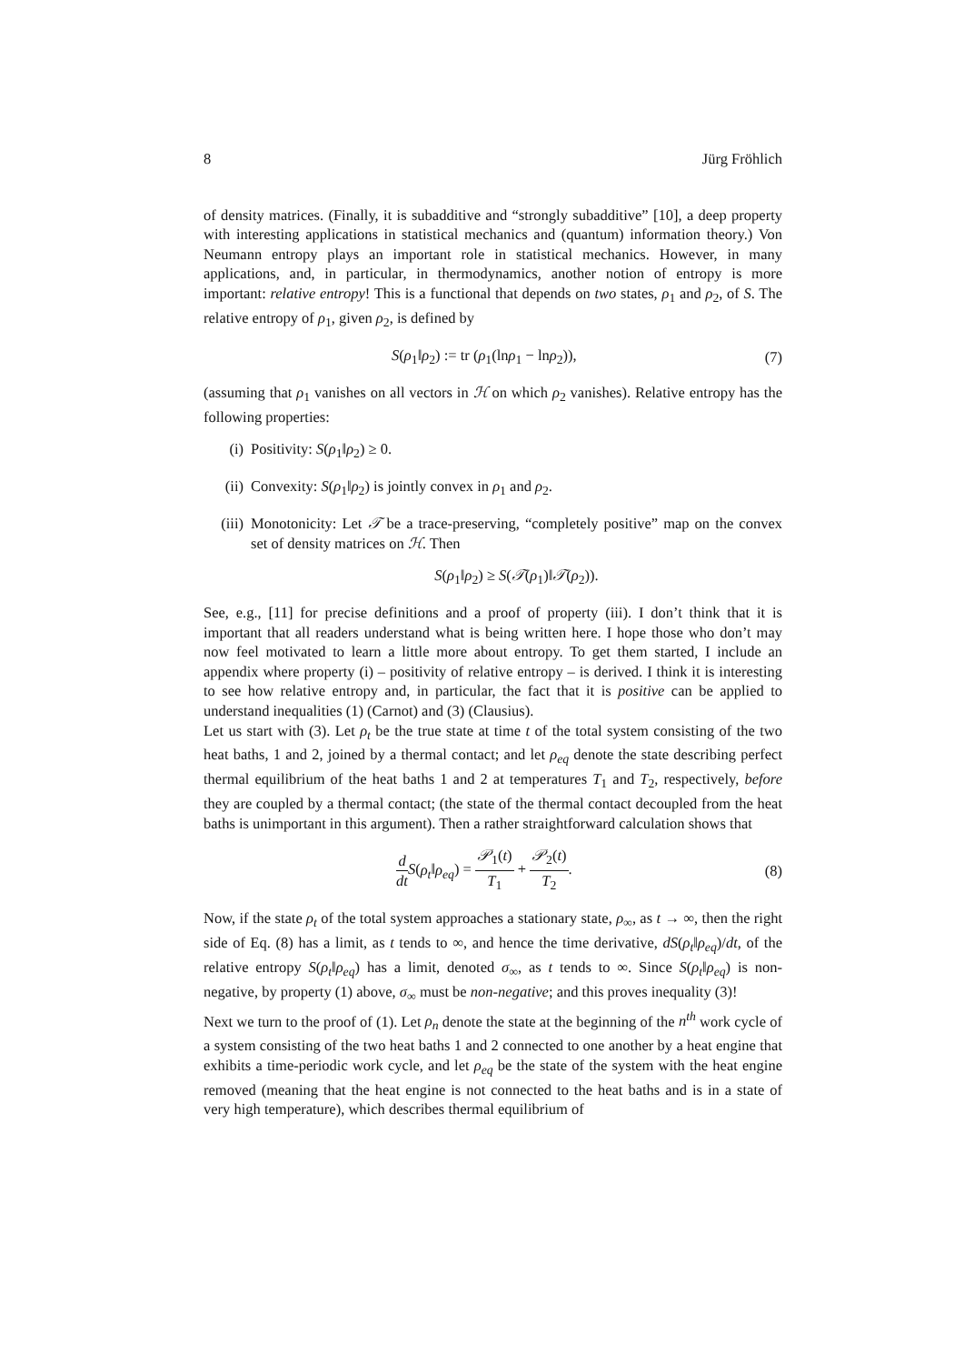8 Jürg Fröhlich
of density matrices. (Finally, it is subadditive and “strongly subadditive” [10], a deep property with interesting applications in statistical mechanics and (quantum) information theory.) Von Neumann entropy plays an important role in statistical mechanics. However, in many applications, and, in particular, in thermodynamics, another notion of entropy is more important: relative entropy! This is a functional that depends on two states, ρ<sub>1</sub> and ρ<sub>2</sub>, of S. The relative entropy of ρ<sub>1</sub>, given ρ<sub>2</sub>, is defined by
S(ρ<sub>1</sub>‖ρ<sub>2</sub>) := tr (ρ<sub>1</sub>(lnρ<sub>1</sub> − lnρ<sub>2</sub>)), (7)
(assuming that ρ<sub>1</sub> vanishes on all vectors in ℋ on which ρ<sub>2</sub> vanishes). Relative entropy has the following properties:
(i) Positivity: S(ρ<sub>1</sub>‖ρ<sub>2</sub>) ≥ 0.
(ii) Convexity: S(ρ<sub>1</sub>‖ρ<sub>2</sub>) is jointly convex in ρ<sub>1</sub> and ρ<sub>2</sub>.
(iii) Monotonicity: Let 𝒯 be a trace-preserving, “completely positive” map on the convex set of density matrices on ℋ. Then
S(ρ<sub>1</sub>‖ρ<sub>2</sub>) ≥ S(𝒯(ρ<sub>1</sub>)‖𝒯(ρ<sub>2</sub>)).
See, e.g., [11] for precise definitions and a proof of property (iii). I don’t think that it is important that all readers understand what is being written here. I hope those who don’t may now feel motivated to learn a little more about entropy. To get them started, I include an appendix where property (i) – positivity of relative entropy – is derived. I think it is interesting to see how relative entropy and, in particular, the fact that it is positive can be applied to understand inequalities (1) (Carnot) and (3) (Clausius).
Let us start with (3). Let ρ<sub>t</sub> be the true state at time t of the total system consisting of the two heat baths, 1 and 2, joined by a thermal contact; and let ρ<sub>eq</sub> denote the state describing perfect thermal equilibrium of the heat baths 1 and 2 at temperatures T<sub>1</sub> and T<sub>2</sub>, respectively, before they are coupled by a thermal contact; (the state of the thermal contact decoupled from the heat baths is unimportant in this argument). Then a rather straightforward calculation shows that
d dt S(ρ<sub>t</sub>‖ρ<sub>eq</sub>) = 𝒫<sub>1</sub>(t) T<sub>1</sub> + 𝒫<sub>2</sub>(t) T<sub>2</sub>. (8)
Now, if the state ρ<sub>t</sub> of the total system approaches a stationary state, ρ<sub>∞</sub>, as t → ∞, then the right side of Eq. (8) has a limit, as t tends to ∞, and hence the time derivative, dS(ρ<sub>t</sub>‖ρ<sub>eq</sub>)/dt, of the relative entropy S(ρ<sub>t</sub>‖ρ<sub>eq</sub>) has a limit, denoted σ<sub>∞</sub>, as t tends to ∞. Since S(ρ<sub>t</sub>‖ρ<sub>eq</sub>) is non-negative, by property (1) above, σ<sub>∞</sub> must be non-negative; and this proves inequality (3)!
Next we turn to the proof of (1). Let ρ<sub>n</sub> denote the state at the beginning of the n<sup>th</sup> work cycle of a system consisting of the two heat baths 1 and 2 connected to one another by a heat engine that exhibits a time-periodic work cycle, and let ρ<sub>eq</sub> be the state of the system with the heat engine removed (meaning that the heat engine is not connected to the heat baths and is in a state of very high temperature), which describes thermal equilibrium of